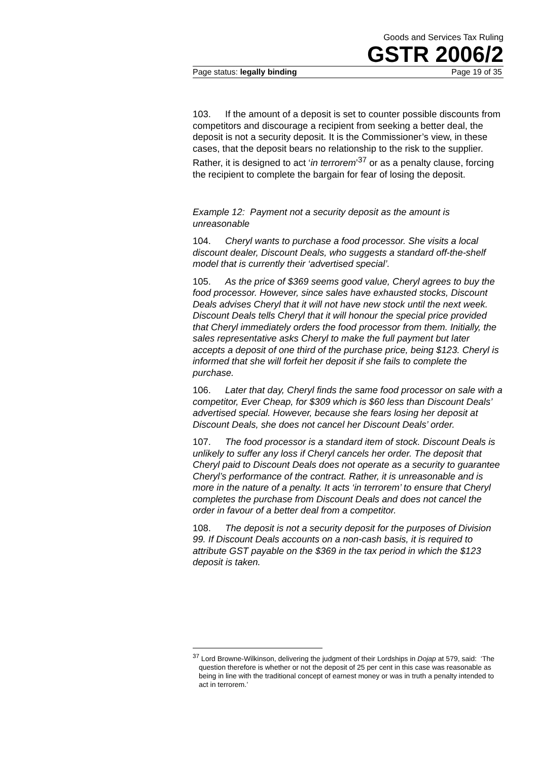Goods and Services Tax Ruling
GSTR 2006/2
Page status: legally binding Page 19 of 35
103. If the amount of a deposit is set to counter possible discounts from competitors and discourage a recipient from seeking a better deal, the deposit is not a security deposit. It is the Commissioner’s view, in these cases, that the deposit bears no relationship to the risk to the supplier. Rather, it is designed to act ‘in terrorem’<sup>37</sup> or as a penalty clause, forcing the recipient to complete the bargain for fear of losing the deposit.
Example 12: Payment not a security deposit as the amount is unreasonable
104. Cheryl wants to purchase a food processor. She visits a local discount dealer, Discount Deals, who suggests a standard off-the-shelf model that is currently their ‘advertised special’.
105. As the price of $369 seems good value, Cheryl agrees to buy the food processor. However, since sales have exhausted stocks, Discount Deals advises Cheryl that it will not have new stock until the next week. Discount Deals tells Cheryl that it will honour the special price provided that Cheryl immediately orders the food processor from them. Initially, the sales representative asks Cheryl to make the full payment but later accepts a deposit of one third of the purchase price, being $123. Cheryl is informed that she will forfeit her deposit if she fails to complete the purchase.
106. Later that day, Cheryl finds the same food processor on sale with a competitor, Ever Cheap, for $309 which is $60 less than Discount Deals’ advertised special. However, because she fears losing her deposit at Discount Deals, she does not cancel her Discount Deals’ order.
107. The food processor is a standard item of stock. Discount Deals is unlikely to suffer any loss if Cheryl cancels her order. The deposit that Cheryl paid to Discount Deals does not operate as a security to guarantee Cheryl’s performance of the contract. Rather, it is unreasonable and is more in the nature of a penalty. It acts ‘in terrorem’ to ensure that Cheryl completes the purchase from Discount Deals and does not cancel the order in favour of a better deal from a competitor.
108. The deposit is not a security deposit for the purposes of Division 99. If Discount Deals accounts on a non-cash basis, it is required to attribute GST payable on the $369 in the tax period in which the $123 deposit is taken.
<sup>37</sup> Lord Browne-Wilkinson, delivering the judgment of their Lordships in Dojap at 579, said: ‘The question therefore is whether or not the deposit of 25 per cent in this case was reasonable as being in line with the traditional concept of earnest money or was in truth a penalty intended to act in terrorem.’